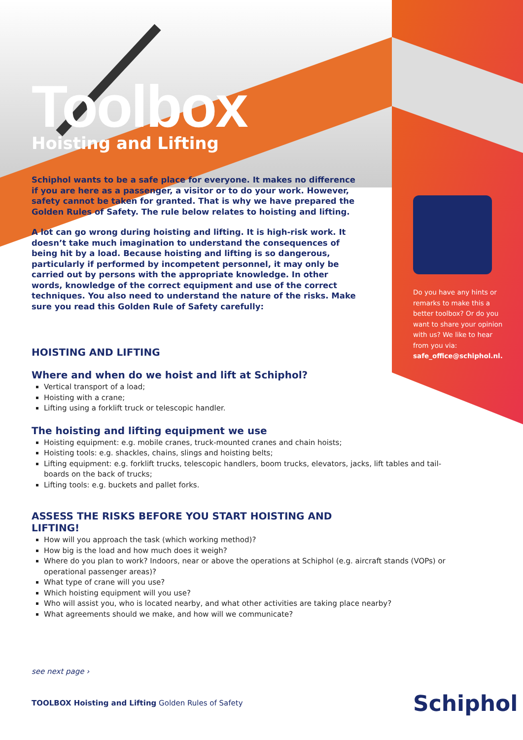Toolbox
Hoisting and Lifting
Schiphol wants to be a safe place for everyone. It makes no difference if you are here as a passenger, a visitor or to do your work. However, safety cannot be taken for granted. That is why we have prepared the Golden Rules of Safety. The rule below relates to hoisting and lifting.
A lot can go wrong during hoisting and lifting. It is high-risk work. It doesn’t take much imagination to understand the consequences of being hit by a load. Because hoisting and lifting is so dangerous, particularly if performed by incompetent personnel, it may only be carried out by persons with the appropriate knowledge. In other words, knowledge of the correct equipment and use of the correct techniques. You also need to understand the nature of the risks. Make sure you read this Golden Rule of Safety carefully:
HOISTING AND LIFTING
Where and when do we hoist and lift at Schiphol?
Vertical transport of a load;
Hoisting with a crane;
Lifting using a forklift truck or telescopic handler.
The hoisting and lifting equipment we use
Hoisting equipment: e.g. mobile cranes, truck-mounted cranes and chain hoists;
Hoisting tools: e.g. shackles, chains, slings and hoisting belts;
Lifting equipment: e.g. forklift trucks, telescopic handlers, boom trucks, elevators, jacks, lift tables and tail-boards on the back of trucks;
Lifting tools: e.g. buckets and pallet forks.
ASSESS THE RISKS BEFORE YOU START HOISTING AND LIFTING!
How will you approach the task (which working method)?
How big is the load and how much does it weigh?
Where do you plan to work? Indoors, near or above the operations at Schiphol (e.g. aircraft stands (VOPs) or operational passenger areas)?
What type of crane will you use?
Which hoisting equipment will you use?
Who will assist you, who is located nearby, and what other activities are taking place nearby?
What agreements should we make, and how will we communicate?
Do you have any hints or remarks to make this a better toolbox? Or do you want to share your opinion with us? We like to hear from you via: safe_office@schiphol.nl.
see next page ›
TOOLBOX Hoisting and Lifting Golden Rules of Safety
Schiphol